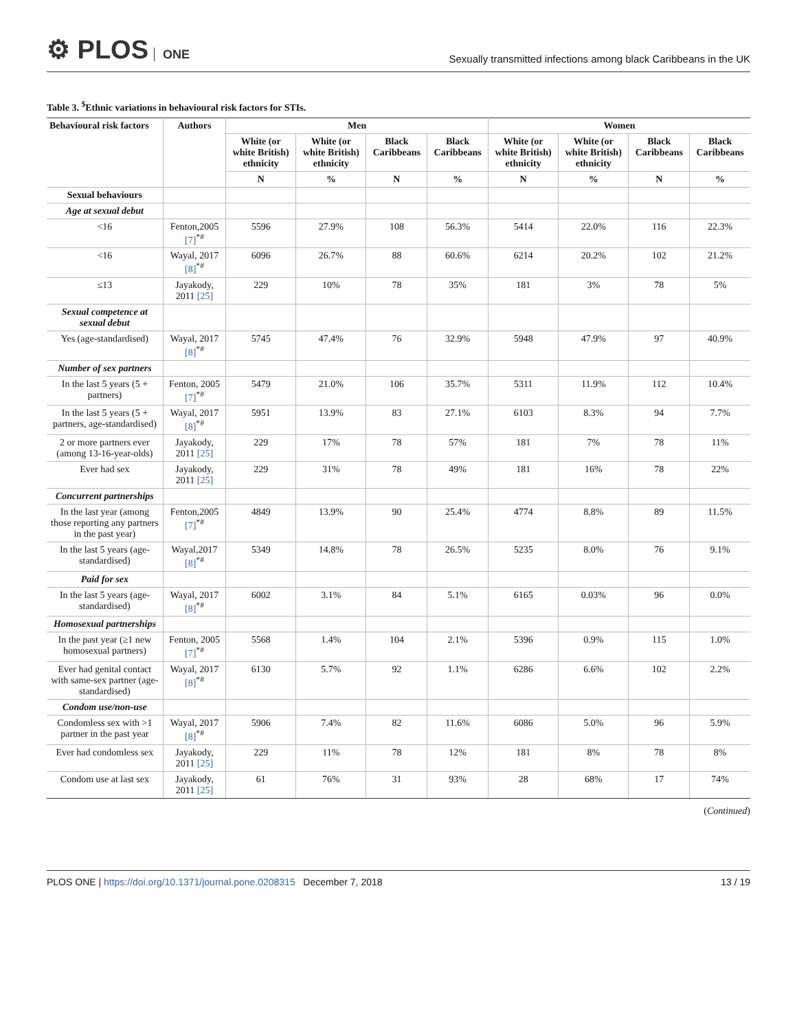⚙ PLOS ONE
Sexually transmitted infections among black Caribbeans in the UK
Table 3. <sup>$</sup>Ethnic variations in behavioural risk factors for STIs.
| Behavioural risk factors | Authors | Men | | | | Women | | | |
| --- | --- | --- | --- | --- | --- | --- | --- | --- | --- |
| | | White (or white British) ethnicity | White (or white British) ethnicity | Black Caribbeans | Black Caribbeans | White (or white British) ethnicity | White (or white British) ethnicity | Black Caribbeans | Black Caribbeans |
| | | N | % | N | % | N | % | N | % |
| Sexual behaviours | | | | | | | | | |
| Age at sexual debut | | | | | | | | | |
| <16 | Fenton,2005 [7]<sup>*#</sup> | 5596 | 27.9% | 108 | 56.3% | 5414 | 22.0% | 116 | 22.3% |
| <16 | Wayal, 2017 [8]<sup>*#</sup> | 6096 | 26.7% | 88 | 60.6% | 6214 | 20.2% | 102 | 21.2% |
| ≤13 | Jayakody, 2011 [25] | 229 | 10% | 78 | 35% | 181 | 3% | 78 | 5% |
| Sexual competence at sexual debut | | | | | | | | | |
| Yes (age-standardised) | Wayal, 2017 [8]<sup>*#</sup> | 5745 | 47.4% | 76 | 32.9% | 5948 | 47.9% | 97 | 40.9% |
| Number of sex partners | | | | | | | | | |
| In the last 5 years (5 + partners) | Fenton, 2005 [7]<sup>*#</sup> | 5479 | 21.0% | 106 | 35.7% | 5311 | 11.9% | 112 | 10.4% |
| In the last 5 years (5 + partners, age-standardised) | Wayal, 2017 [8]<sup>*#</sup> | 5951 | 13.9% | 83 | 27.1% | 6103 | 8.3% | 94 | 7.7% |
| 2 or more partners ever (among 13-16-year-olds) | Jayakody, 2011 [25] | 229 | 17% | 78 | 57% | 181 | 7% | 78 | 11% |
| Ever had sex | Jayakody, 2011 [25] | 229 | 31% | 78 | 49% | 181 | 16% | 78 | 22% |
| Concurrent partnerships | | | | | | | | | |
| In the last year (among those reporting any partners in the past year) | Fenton,2005 [7]<sup>*#</sup> | 4849 | 13.9% | 90 | 25.4% | 4774 | 8.8% | 89 | 11.5% |
| In the last 5 years (age-standardised) | Wayal,2017 [8]<sup>*#</sup> | 5349 | 14.8% | 78 | 26.5% | 5235 | 8.0% | 76 | 9.1% |
| Paid for sex | | | | | | | | | |
| In the last 5 years (age-standardised) | Wayal, 2017 [8]<sup>*#</sup> | 6002 | 3.1% | 84 | 5.1% | 6165 | 0.03% | 96 | 0.0% |
| Homosexual partnerships | | | | | | | | | |
| In the past year (≥1 new homosexual partners) | Fenton, 2005 [7]<sup>*#</sup> | 5568 | 1.4% | 104 | 2.1% | 5396 | 0.9% | 115 | 1.0% |
| Ever had genital contact with same-sex partner (age-standardised) | Wayal, 2017 [8]<sup>*#</sup> | 6130 | 5.7% | 92 | 1.1% | 6286 | 6.6% | 102 | 2.2% |
| Condom use/non-use | | | | | | | | | |
| Condomless sex with >1 partner in the past year | Wayal, 2017 [8]<sup>*#</sup> | 5906 | 7.4% | 82 | 11.6% | 6086 | 5.0% | 96 | 5.9% |
| Ever had condomless sex | Jayakody, 2011 [25] | 229 | 11% | 78 | 12% | 181 | 8% | 78 | 8% |
| Condom use at last sex | Jayakody, 2011 [25] | 61 | 76% | 31 | 93% | 28 | 68% | 17 | 74% |
(Continued)
PLOS ONE | https://doi.org/10.1371/journal.pone.0208315 December 7, 2018
13 / 19